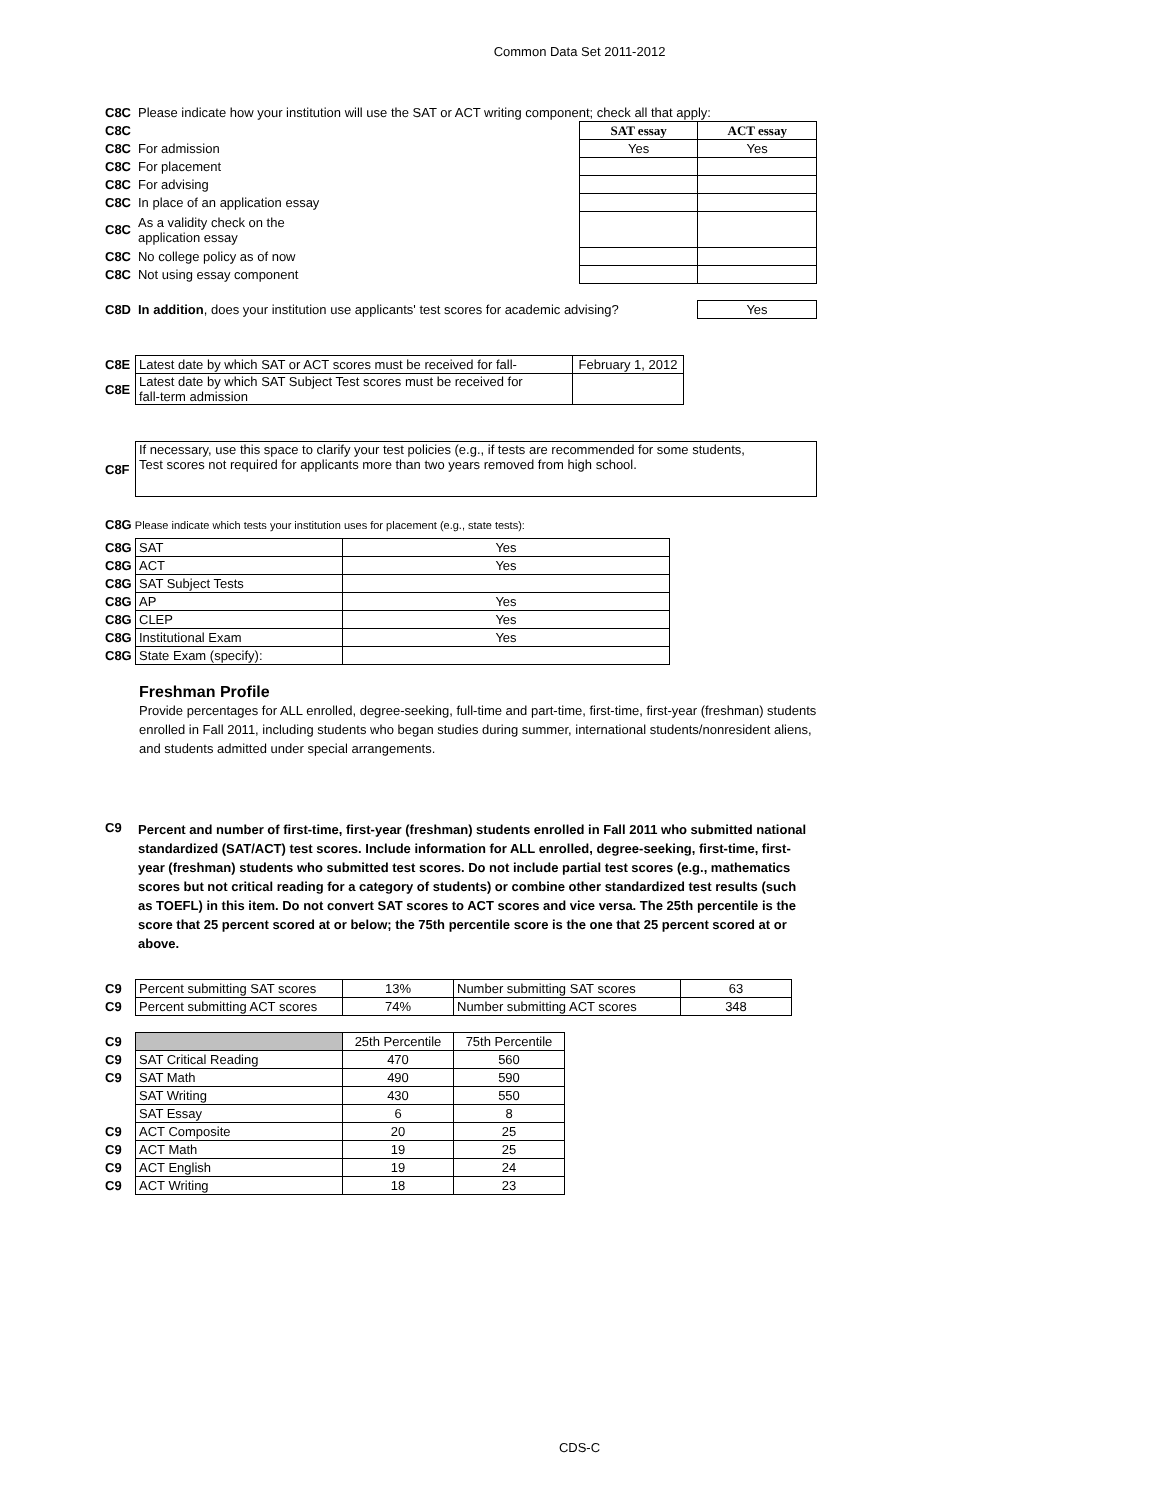Common Data Set 2011-2012
| C8C | Please indicate how your institution will use the SAT or ACT writing component; check all that apply: | | |
| C8C | | SAT essay | ACT essay |
| C8C | For admission | Yes | Yes |
| C8C | For placement | | |
| C8C | For advising | | |
| C8C | In place of an application essay | | |
| C8C | As a validity check on the application essay | | |
| C8C | No college policy as of now | | |
| C8C | Not using essay component | | |
| C8D | In addition , does your institution use applicants' test scores for academic advising? | Yes |
| C8E | Latest date by which SAT or ACT scores must be received for fall- | February 1, 2012 |
| C8E | Latest date by which SAT Subject Test scores must be received for fall-term admission | |
| C8F | If necessary, use this space to clarify your test policies (e.g., if tests are recommended for some students, Test scores not required for applicants more than two years removed from high school. |
C8G Please indicate which tests your institution uses for placement (e.g., state tests):
| C8G | SAT | Yes |
| C8G | ACT | Yes |
| C8G | SAT Subject Tests | |
| C8G | AP | Yes |
| C8G | CLEP | Yes |
| C8G | Institutional Exam | Yes |
| C8G | State Exam (specify): | |
Freshman Profile
Provide percentages for ALL enrolled, degree-seeking, full-time and part-time, first-time, first-year (freshman) students enrolled in Fall 2011, including students who began studies during summer, international students/nonresident aliens, and students admitted under special arrangements.
| C9 | Percent and number of first-time, first-year (freshman) students enrolled in Fall 2011 who submitted national standardized (SAT/ACT) test scores. Include information for ALL enrolled, degree-seeking, first-time, first-year (freshman) students who submitted test scores. Do not include partial test scores (e.g., mathematics scores but not critical reading for a category of students) or combine other standardized test results (such as TOEFL) in this item. Do not convert SAT scores to ACT scores and vice versa. The 25th percentile is the score that 25 percent scored at or below; the 75th percentile score is the one that 25 percent scored at or above. |
| C9 | Percent submitting SAT scores | 13% | Number submitting SAT scores | 63 |
| C9 | Percent submitting ACT scores | 74% | Number submitting ACT scores | 348 |
| C9 | | 25th Percentile | 75th Percentile |
| C9 | SAT Critical Reading | 470 | 560 |
| C9 | SAT Math | 490 | 590 |
| | SAT Writing | 430 | 550 |
| | SAT Essay | 6 | 8 |
| C9 | ACT Composite | 20 | 25 |
| C9 | ACT Math | 19 | 25 |
| C9 | ACT English | 19 | 24 |
| C9 | ACT Writing | 18 | 23 |
CDS-C